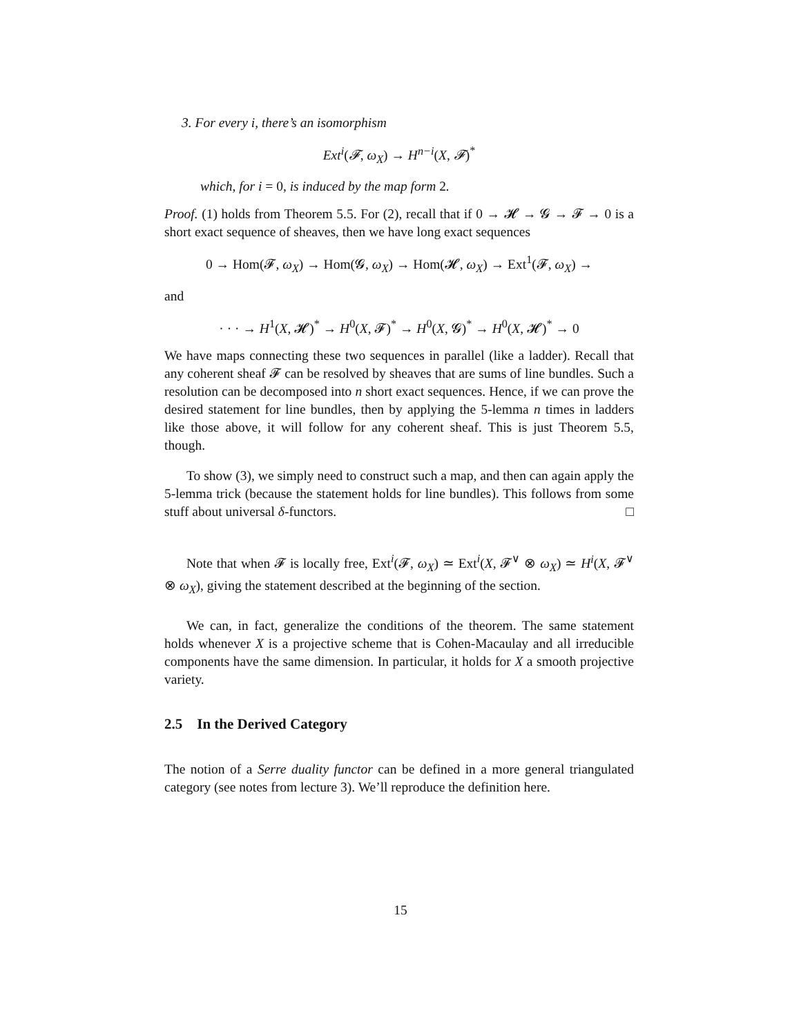3. For every i, there’s an isomorphism
Ext<sup>i</sup>(𝓕, ω<sub>X</sub>) → H<sup>n−i</sup>(X, 𝓕)<sup>*</sup>
which, for i = 0, is induced by the map form 2.
Proof. (1) holds from Theorem 5.5. For (2), recall that if 0 → 𝓗 → 𝓖 → 𝓕 → 0 is a short exact sequence of sheaves, then we have long exact sequences
0 → Hom(𝓕, ω<sub>X</sub>) → Hom(𝓖, ω<sub>X</sub>) → Hom(𝓗, ω<sub>X</sub>) → Ext<sup>1</sup>(𝓕, ω<sub>X</sub>) →
and
· · · → H<sup>1</sup>(X, 𝓗)<sup>*</sup> → H<sup>0</sup>(X, 𝓕)<sup>*</sup> → H<sup>0</sup>(X, 𝓖)<sup>*</sup> → H<sup>0</sup>(X, 𝓗)<sup>*</sup> → 0
We have maps connecting these two sequences in parallel (like a ladder). Recall that any coherent sheaf 𝓕 can be resolved by sheaves that are sums of line bundles. Such a resolution can be decomposed into n short exact sequences. Hence, if we can prove the desired statement for line bundles, then by applying the 5-lemma n times in ladders like those above, it will follow for any coherent sheaf. This is just Theorem 5.5, though.
To show (3), we simply need to construct such a map, and then can again apply the 5-lemma trick (because the statement holds for line bundles). This follows from some stuff about universal δ-functors. □
Note that when 𝓕 is locally free, Ext<sup>i</sup>(𝓕, ω<sub>X</sub>) ≃ Ext<sup>i</sup>(X, 𝓕<sup>∨</sup> ⊗ ω<sub>X</sub>) ≃ H<sup>i</sup>(X, 𝓕<sup>∨</sup> ⊗ ω<sub>X</sub>), giving the statement described at the beginning of the section.
We can, in fact, generalize the conditions of the theorem. The same statement holds whenever X is a projective scheme that is Cohen-Macaulay and all irreducible components have the same dimension. In particular, it holds for X a smooth projective variety.
2.5 In the Derived Category
The notion of a Serre duality functor can be defined in a more general triangulated category (see notes from lecture 3). We’ll reproduce the definition here.
15